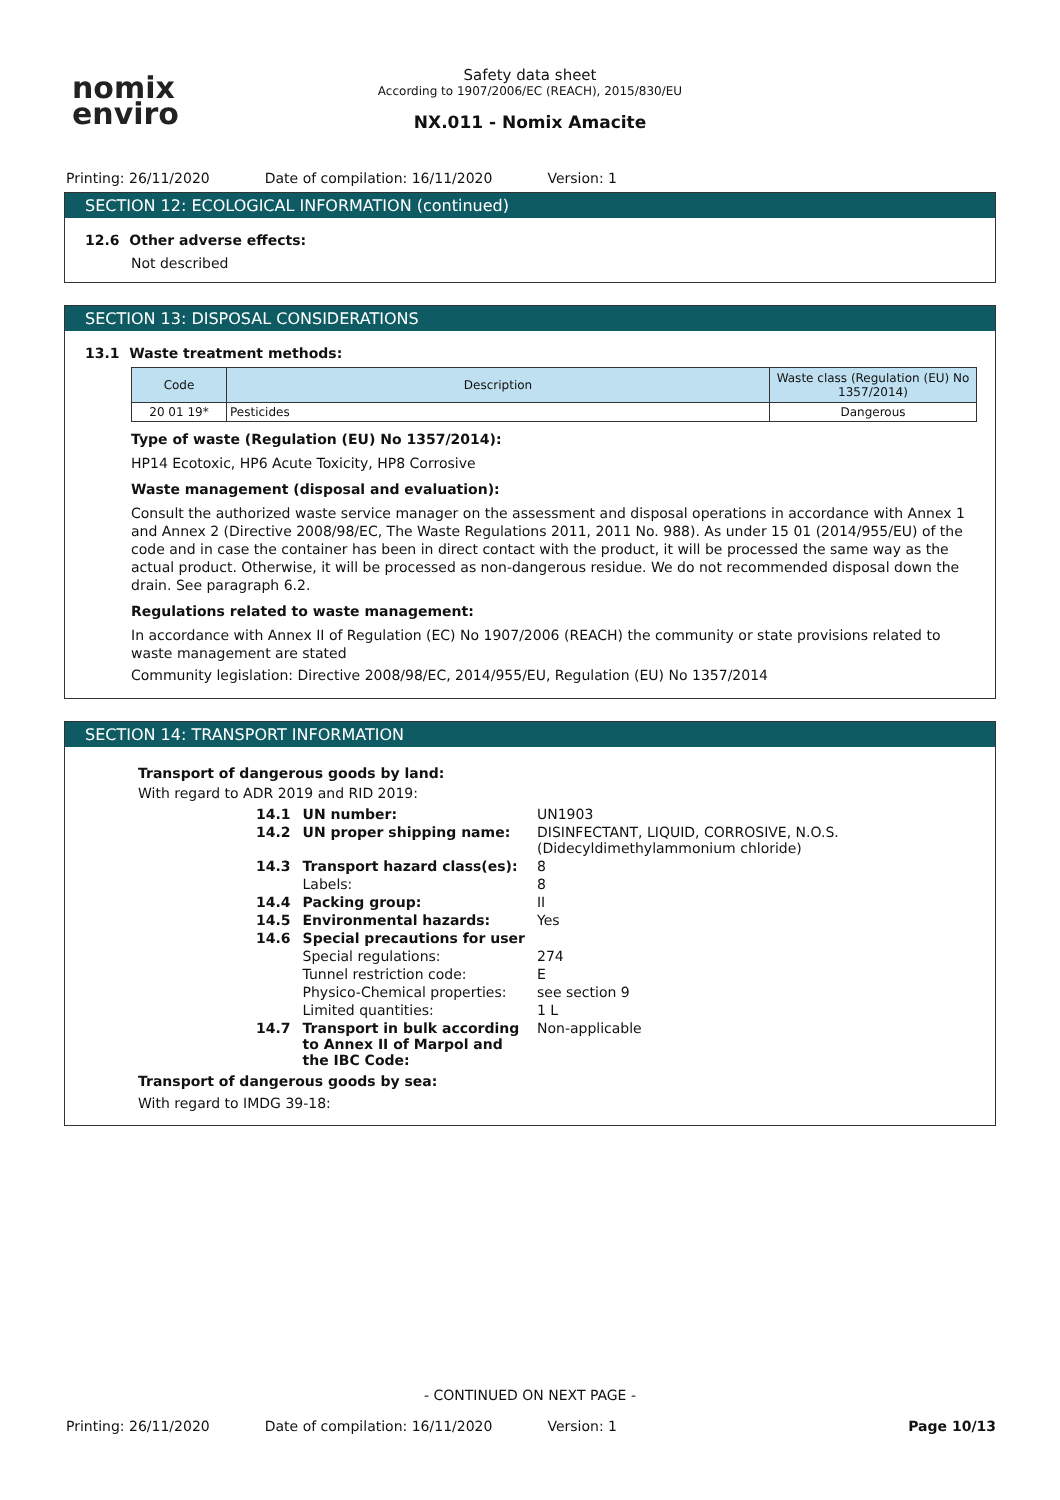nomix
enviro
Safety data sheet
According to 1907/2006/EC (REACH), 2015/830/EU
NX.011 - Nomix Amacite
Printing: 26/11/2020 Date of compilation: 16/11/2020 Version: 1
SECTION 12: ECOLOGICAL INFORMATION (continued)
12.6 Other adverse effects:
Not described
SECTION 13: DISPOSAL CONSIDERATIONS
13.1 Waste treatment methods:
| Code | Description | Waste class (Regulation (EU) No 1357/2014) |
| --- | --- | --- |
| 20 01 19* | Pesticides | Dangerous |
Type of waste (Regulation (EU) No 1357/2014):
HP14 Ecotoxic, HP6 Acute Toxicity, HP8 Corrosive
Waste management (disposal and evaluation):
Consult the authorized waste service manager on the assessment and disposal operations in accordance with Annex 1 and Annex 2 (Directive 2008/98/EC, The Waste Regulations 2011, 2011 No. 988). As under 15 01 (2014/955/EU) of the code and in case the container has been in direct contact with the product, it will be processed the same way as the actual product. Otherwise, it will be processed as non-dangerous residue. We do not recommended disposal down the drain. See paragraph 6.2.
Regulations related to waste management:
In accordance with Annex II of Regulation (EC) No 1907/2006 (REACH) the community or state provisions related to waste management are stated
Community legislation: Directive 2008/98/EC, 2014/955/EU, Regulation (EU) No 1357/2014
SECTION 14: TRANSPORT INFORMATION
Transport of dangerous goods by land:
With regard to ADR 2019 and RID 2019:
| 14.1 | UN number: | UN1903 |
| 14.2 | UN proper shipping name: | DISINFECTANT, LIQUID, CORROSIVE, N.O.S. (Didecyldimethylammonium chloride) |
| 14.3 | Transport hazard class(es): | 8 |
| | Labels: | 8 |
| 14.4 | Packing group: | II |
| 14.5 | Environmental hazards: | Yes |
| 14.6 | Special precautions for user | |
| | Special regulations: | 274 |
| | Tunnel restriction code: | E |
| | Physico-Chemical properties: | see section 9 |
| | Limited quantities: | 1 L |
| 14.7 | Transport in bulk according to Annex II of Marpol and the IBC Code: | Non-applicable |
Transport of dangerous goods by sea:
With regard to IMDG 39-18:
- CONTINUED ON NEXT PAGE -
Printing: 26/11/2020 Date of compilation: 16/11/2020 Version: 1 Page 10/13